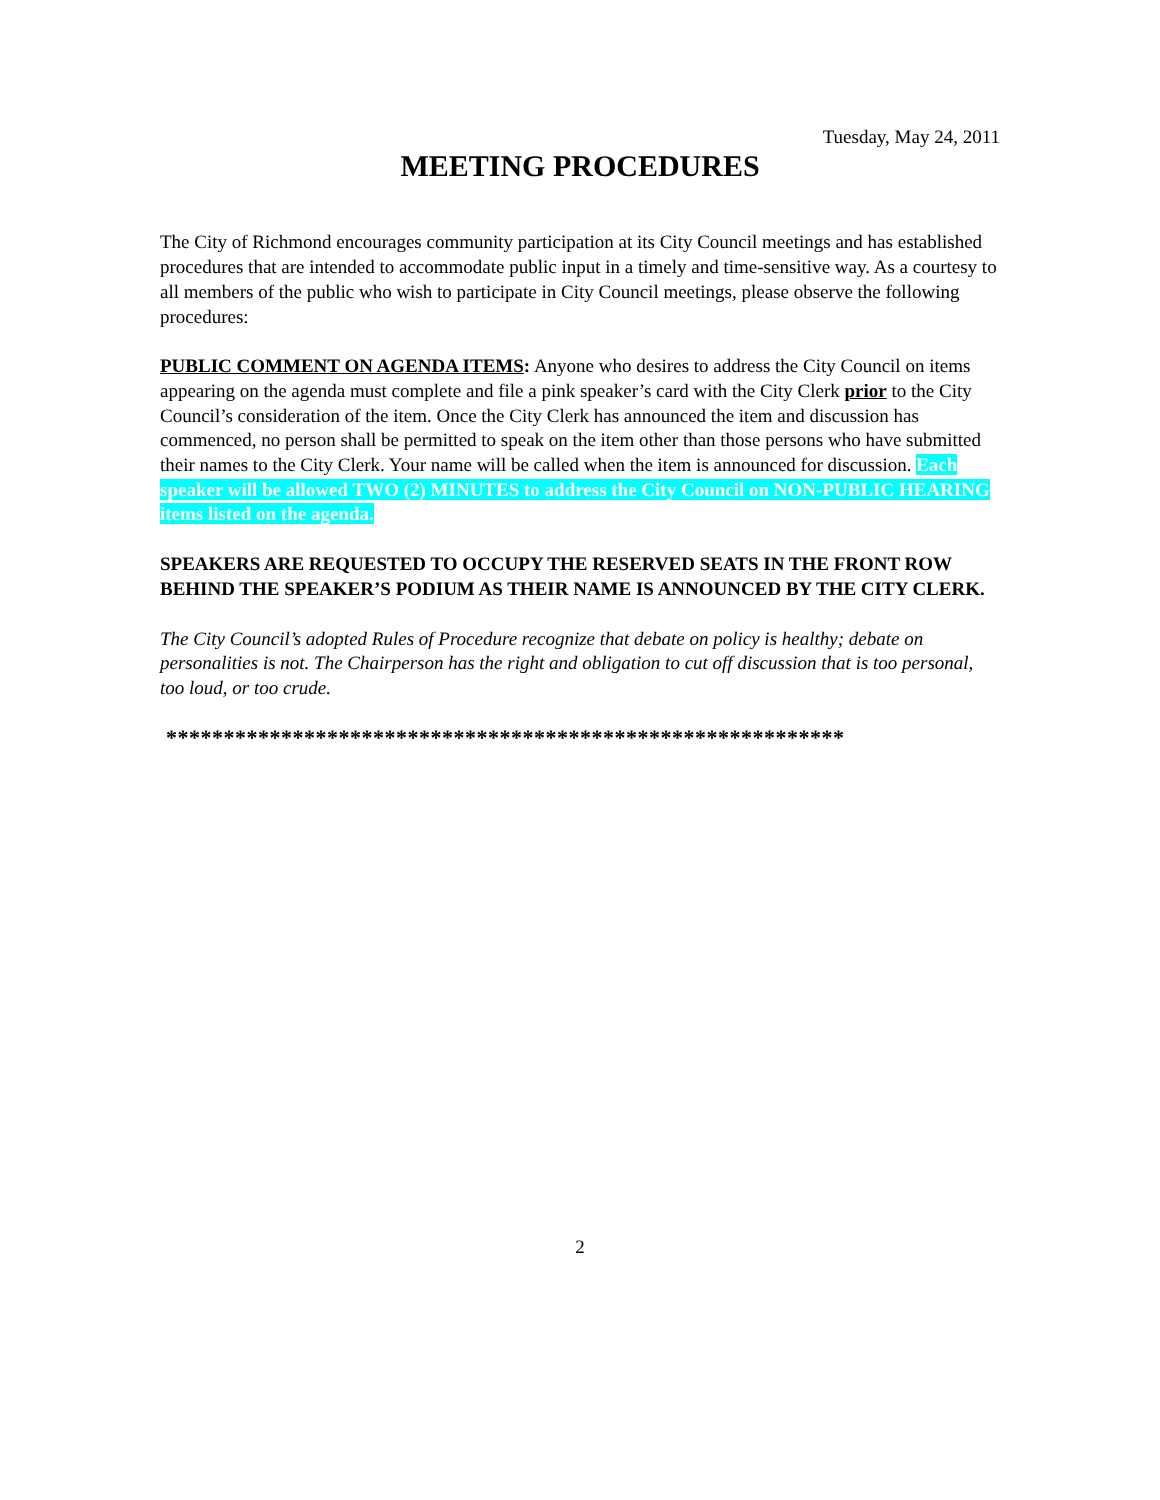Tuesday, May 24, 2011
MEETING PROCEDURES
The City of Richmond encourages community participation at its City Council meetings and has established procedures that are intended to accommodate public input in a timely and time-sensitive way. As a courtesy to all members of the public who wish to participate in City Council meetings, please observe the following procedures:
PUBLIC COMMENT ON AGENDA ITEMS: Anyone who desires to address the City Council on items appearing on the agenda must complete and file a pink speaker’s card with the City Clerk prior to the City Council’s consideration of the item. Once the City Clerk has announced the item and discussion has commenced, no person shall be permitted to speak on the item other than those persons who have submitted their names to the City Clerk. Your name will be called when the item is announced for discussion. Each speaker will be allowed TWO (2) MINUTES to address the City Council on NON-PUBLIC HEARING items listed on the agenda.
SPEAKERS ARE REQUESTED TO OCCUPY THE RESERVED SEATS IN THE FRONT ROW BEHIND THE SPEAKER’S PODIUM AS THEIR NAME IS ANNOUNCED BY THE CITY CLERK.
The City Council’s adopted Rules of Procedure recognize that debate on policy is healthy; debate on personalities is not. The Chairperson has the right and obligation to cut off discussion that is too personal, too loud, or too crude.
***********************************************************
2